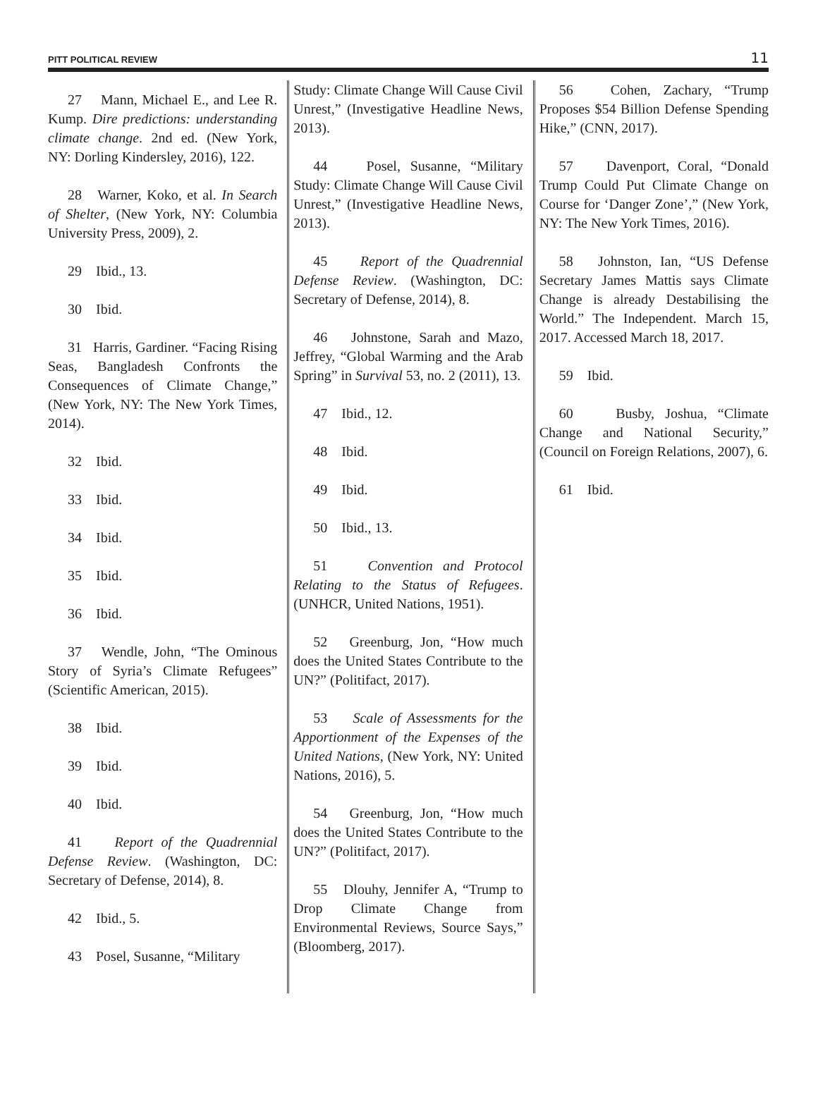PITT POLITICAL REVIEW 11
27 Mann, Michael E., and Lee R. Kump. Dire predictions: understanding climate change. 2nd ed. (New York, NY: Dorling Kindersley, 2016), 122.
28 Warner, Koko, et al. In Search of Shelter, (New York, NY: Columbia University Press, 2009), 2.
29 Ibid., 13.
30 Ibid.
31 Harris, Gardiner. “Facing Rising Seas, Bangladesh Confronts the Consequences of Climate Change,” (New York, NY: The New York Times, 2014).
32 Ibid.
33 Ibid.
34 Ibid.
35 Ibid.
36 Ibid.
37 Wendle, John, “The Ominous Story of Syria’s Climate Refugees” (Scientific American, 2015).
38 Ibid.
39 Ibid.
40 Ibid.
41 Report of the Quadrennial Defense Review. (Washington, DC: Secretary of Defense, 2014), 8.
42 Ibid., 5.
43 Posel, Susanne, “Military
Study: Climate Change Will Cause Civil Unrest,” (Investigative Headline News, 2013).
44 Posel, Susanne, “Military Study: Climate Change Will Cause Civil Unrest,” (Investigative Headline News, 2013).
45 Report of the Quadrennial Defense Review. (Washington, DC: Secretary of Defense, 2014), 8.
46 Johnstone, Sarah and Mazo, Jeffrey, “Global Warming and the Arab Spring” in Survival 53, no. 2 (2011), 13.
47 Ibid., 12.
48 Ibid.
49 Ibid.
50 Ibid., 13.
51 Convention and Protocol Relating to the Status of Refugees. (UNHCR, United Nations, 1951).
52 Greenburg, Jon, “How much does the United States Contribute to the UN?” (Politifact, 2017).
53 Scale of Assessments for the Apportionment of the Expenses of the United Nations, (New York, NY: United Nations, 2016), 5.
54 Greenburg, Jon, “How much does the United States Contribute to the UN?” (Politifact, 2017).
55 Dlouhy, Jennifer A, “Trump to Drop Climate Change from Environmental Reviews, Source Says,” (Bloomberg, 2017).
56 Cohen, Zachary, “Trump Proposes $54 Billion Defense Spending Hike,” (CNN, 2017).
57 Davenport, Coral, “Donald Trump Could Put Climate Change on Course for ‘Danger Zone’,” (New York, NY: The New York Times, 2016).
58 Johnston, Ian, “US Defense Secretary James Mattis says Climate Change is already Destabilising the World.” The Independent. March 15, 2017. Accessed March 18, 2017.
59 Ibid.
60 Busby, Joshua, “Climate Change and National Security,” (Council on Foreign Relations, 2007), 6.
61 Ibid.